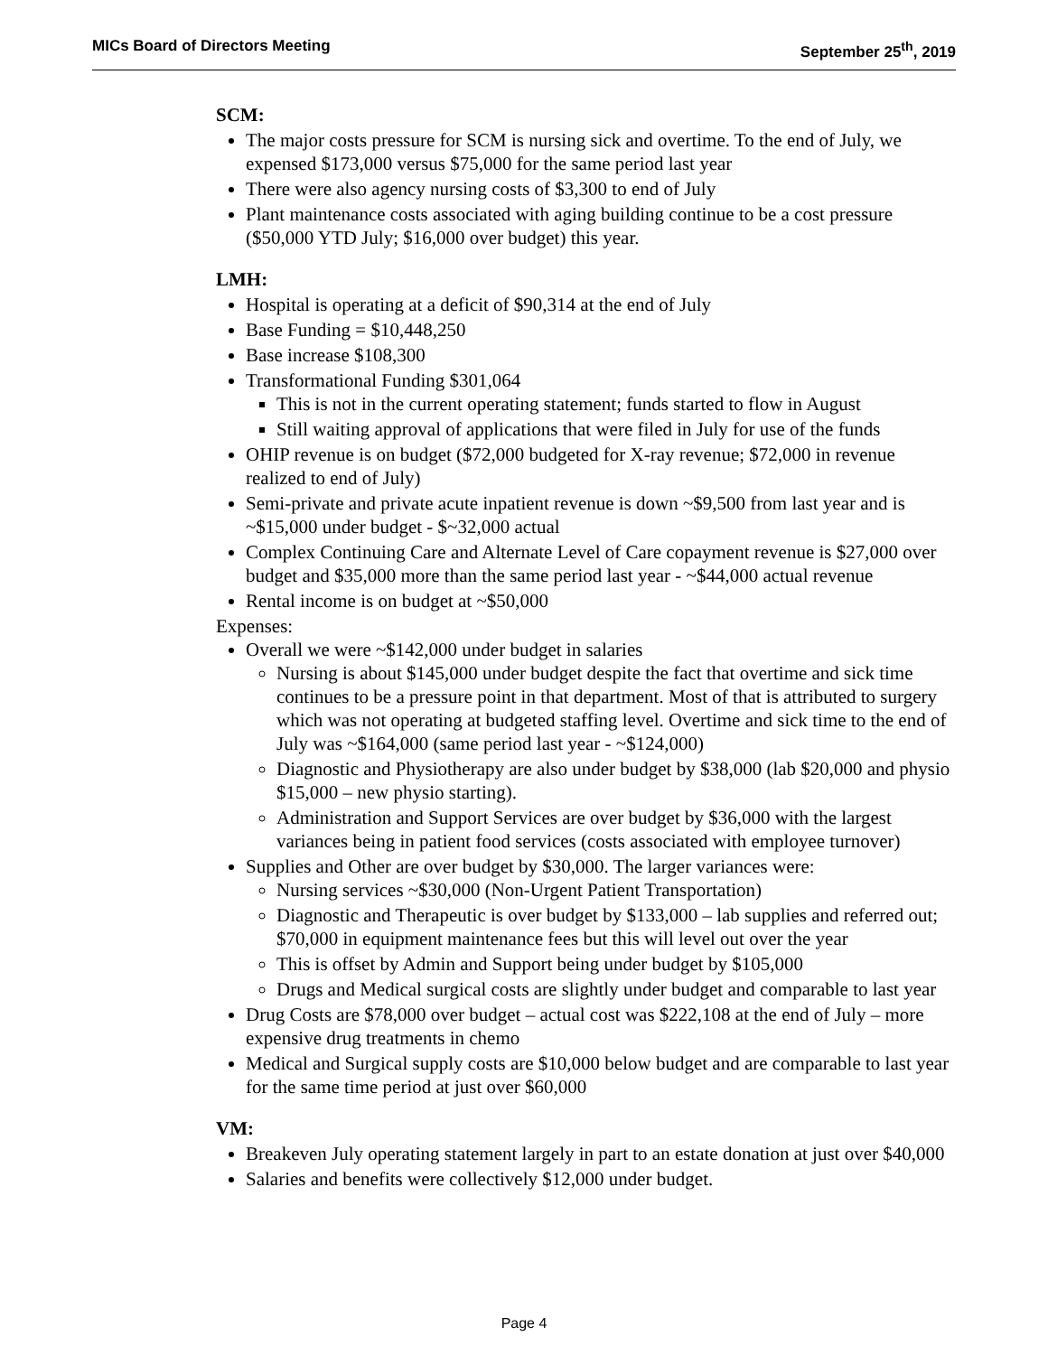MICs Board of Directors Meeting September 25<sup>th</sup>, 2019
SCM:
The major costs pressure for SCM is nursing sick and overtime. To the end of July, we expensed $173,000 versus $75,000 for the same period last year
There were also agency nursing costs of $3,300 to end of July
Plant maintenance costs associated with aging building continue to be a cost pressure ($50,000 YTD July; $16,000 over budget) this year.
LMH:
Hospital is operating at a deficit of $90,314 at the end of July
Base Funding = $10,448,250
Base increase $108,300
Transformational Funding $301,064
This is not in the current operating statement; funds started to flow in August
Still waiting approval of applications that were filed in July for use of the funds
OHIP revenue is on budget ($72,000 budgeted for X-ray revenue; $72,000 in revenue realized to end of July)
Semi-private and private acute inpatient revenue is down ~$9,500 from last year and is ~$15,000 under budget - $~32,000 actual
Complex Continuing Care and Alternate Level of Care copayment revenue is $27,000 over budget and $35,000 more than the same period last year - ~$44,000 actual revenue
Rental income is on budget at ~$50,000
Expenses:
Overall we were ~$142,000 under budget in salaries
Nursing is about $145,000 under budget despite the fact that overtime and sick time continues to be a pressure point in that department. Most of that is attributed to surgery which was not operating at budgeted staffing level. Overtime and sick time to the end of July was ~$164,000 (same period last year - ~$124,000)
Diagnostic and Physiotherapy are also under budget by $38,000 (lab $20,000 and physio $15,000 – new physio starting).
Administration and Support Services are over budget by $36,000 with the largest variances being in patient food services (costs associated with employee turnover)
Supplies and Other are over budget by $30,000. The larger variances were:
Nursing services ~$30,000 (Non-Urgent Patient Transportation)
Diagnostic and Therapeutic is over budget by $133,000 – lab supplies and referred out; $70,000 in equipment maintenance fees but this will level out over the year
This is offset by Admin and Support being under budget by $105,000
Drugs and Medical surgical costs are slightly under budget and comparable to last year
Drug Costs are $78,000 over budget – actual cost was $222,108 at the end of July – more expensive drug treatments in chemo
Medical and Surgical supply costs are $10,000 below budget and are comparable to last year for the same time period at just over $60,000
VM:
Breakeven July operating statement largely in part to an estate donation at just over $40,000
Salaries and benefits were collectively $12,000 under budget.
Page 4